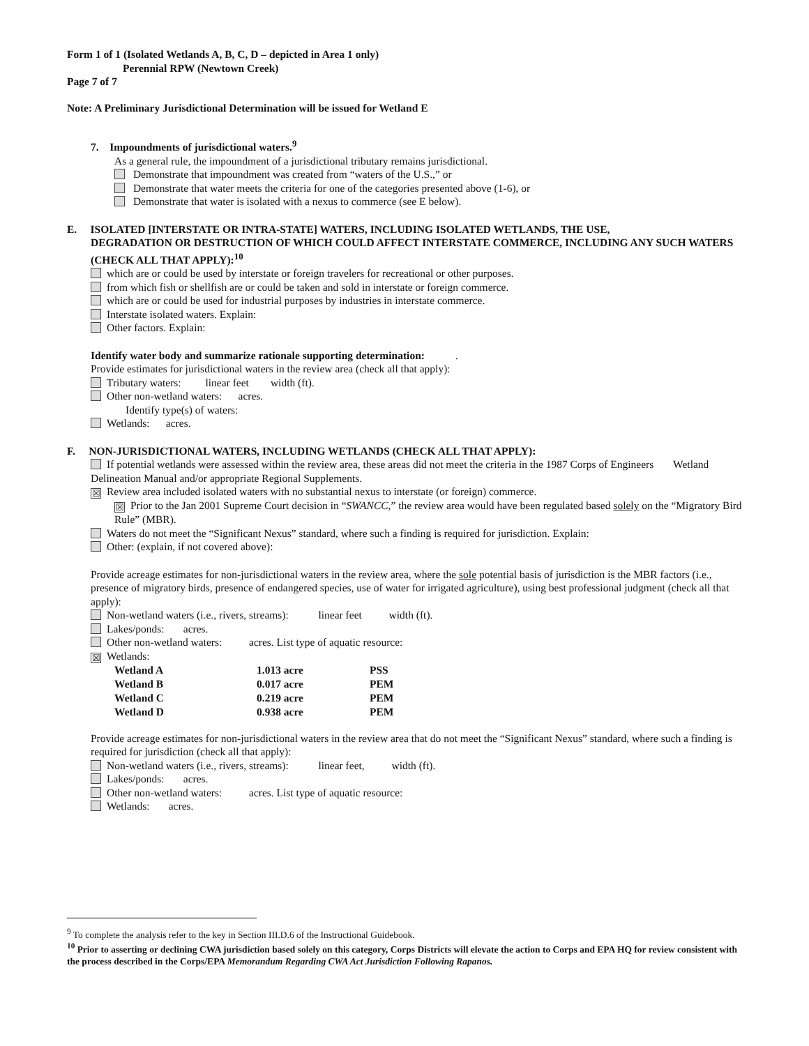Form 1 of 1 (Isolated Wetlands A, B, C, D – depicted in Area 1 only)
Perennial RPW (Newtown Creek)
Page 7 of 7
Note: A Preliminary Jurisdictional Determination will be issued for Wetland E
7. Impoundments of jurisdictional waters.<sup>9</sup>
As a general rule, the impoundment of a jurisdictional tributary remains jurisdictional.
Demonstrate that impoundment was created from “waters of the U.S.,” or
Demonstrate that water meets the criteria for one of the categories presented above (1-6), or
Demonstrate that water is isolated with a nexus to commerce (see E below).
E. ISOLATED [INTERSTATE OR INTRA-STATE] WATERS, INCLUDING ISOLATED WETLANDS, THE USE,
DEGRADATION OR DESTRUCTION OF WHICH COULD AFFECT INTERSTATE COMMERCE, INCLUDING ANY SUCH WATERS (CHECK ALL THAT APPLY):<sup>10</sup>
which are or could be used by interstate or foreign travelers for recreational or other purposes.
from which fish or shellfish are or could be taken and sold in interstate or foreign commerce.
which are or could be used for industrial purposes by industries in interstate commerce.
Interstate isolated waters. Explain:
Other factors. Explain:
Identify water body and summarize rationale supporting determination: .
Provide estimates for jurisdictional waters in the review area (check all that apply):
Tributary waters: linear feet width (ft).
Other non-wetland waters: acres.
Identify type(s) of waters:
Wetlands: acres.
F. NON-JURISDICTIONAL WATERS, INCLUDING WETLANDS (CHECK ALL THAT APPLY):
If potential wetlands were assessed within the review area, these areas did not meet the criteria in the 1987 Corps of Engineers Wetland Delineation Manual and/or appropriate Regional Supplements.
☒ Review area included isolated waters with no substantial nexus to interstate (or foreign) commerce.
☒ Prior to the Jan 2001 Supreme Court decision in “SWANCC,” the review area would have been regulated based solely on the “Migratory Bird Rule” (MBR).
Waters do not meet the “Significant Nexus” standard, where such a finding is required for jurisdiction. Explain:
Other: (explain, if not covered above):
Provide acreage estimates for non-jurisdictional waters in the review area, where the sole potential basis of jurisdiction is the MBR factors (i.e., presence of migratory birds, presence of endangered species, use of water for irrigated agriculture), using best professional judgment (check all that apply):
Non-wetland waters (i.e., rivers, streams): linear feet width (ft).
Lakes/ponds: acres.
Other non-wetland waters: acres. List type of aquatic resource:
☒ Wetlands:
| Wetland A | 1.013 acre | PSS |
| Wetland B | 0.017 acre | PEM |
| Wetland C | 0.219 acre | PEM |
| Wetland D | 0.938 acre | PEM |
Provide acreage estimates for non-jurisdictional waters in the review area that do not meet the “Significant Nexus” standard, where such a finding is required for jurisdiction (check all that apply):
Non-wetland waters (i.e., rivers, streams): linear feet, width (ft).
Lakes/ponds: acres.
Other non-wetland waters: acres. List type of aquatic resource:
Wetlands: acres.
<sup>9</sup> To complete the analysis refer to the key in Section III.D.6 of the Instructional Guidebook.
<sup>10</sup> Prior to asserting or declining CWA jurisdiction based solely on this category, Corps Districts will elevate the action to Corps and EPA HQ for review consistent with the process described in the Corps/EPA Memorandum Regarding CWA Act Jurisdiction Following Rapanos.